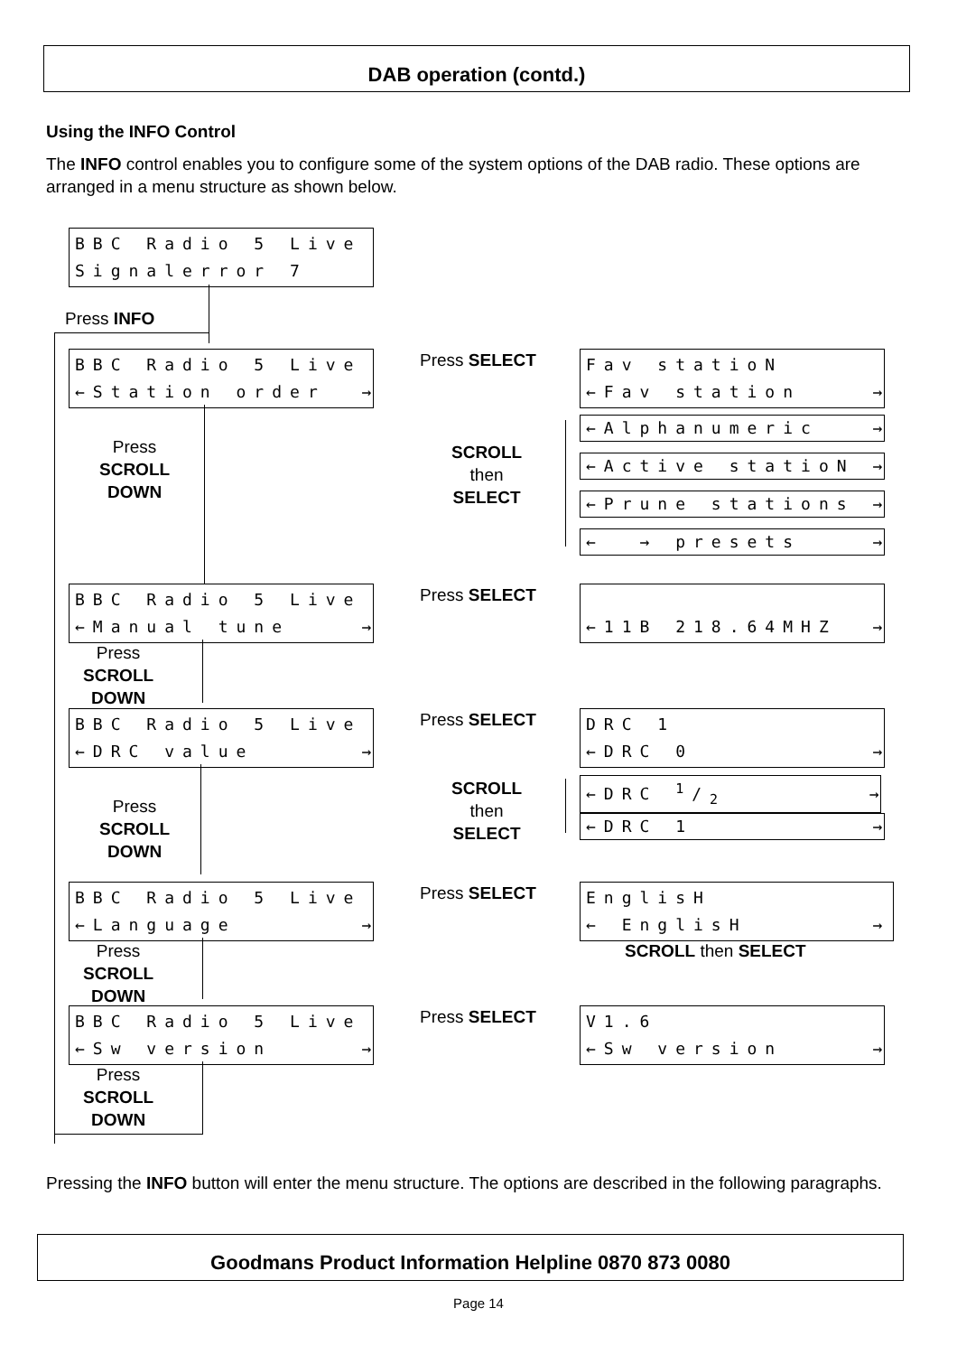DAB operation (contd.)
Using the INFO Control
The INFO control enables you to configure some of the system options of the DAB radio. These options are arranged in a menu structure as shown below.
BBC Radio 5 Live Signalerror 7
Press INFO
BBC Radio 5 Live ←Station order →
Press SELECT
Fav statioN ←Fav station →
Press
SCROLL
DOWN
SCROLL
then
SELECT
←Alphanumeric →
←Active statioN →
←Prune stations →
← → presets →
BBC Radio 5 Live ←Manual tune →
Press SELECT
←11B 218.64MHZ →
Press
SCROLL
DOWN
BBC Radio 5 Live ←DRC value →
Press SELECT
DRC 1 ←DRC 0 →
Press
SCROLL
DOWN
SCROLL
then
SELECT
←DRC 1/2 →
←DRC 1 →
BBC Radio 5 Live ←Language →
Press SELECT
EnglisH ← EnglisH →
SCROLL then SELECT
Press
SCROLL
DOWN
BBC Radio 5 Live ←Sw version →
Press SELECT
V1.6 ←Sw version →
Press
SCROLL
DOWN
Pressing the INFO button will enter the menu structure. The options are described in the following paragraphs.
Goodmans Product Information Helpline 0870 873 0080
Page 14